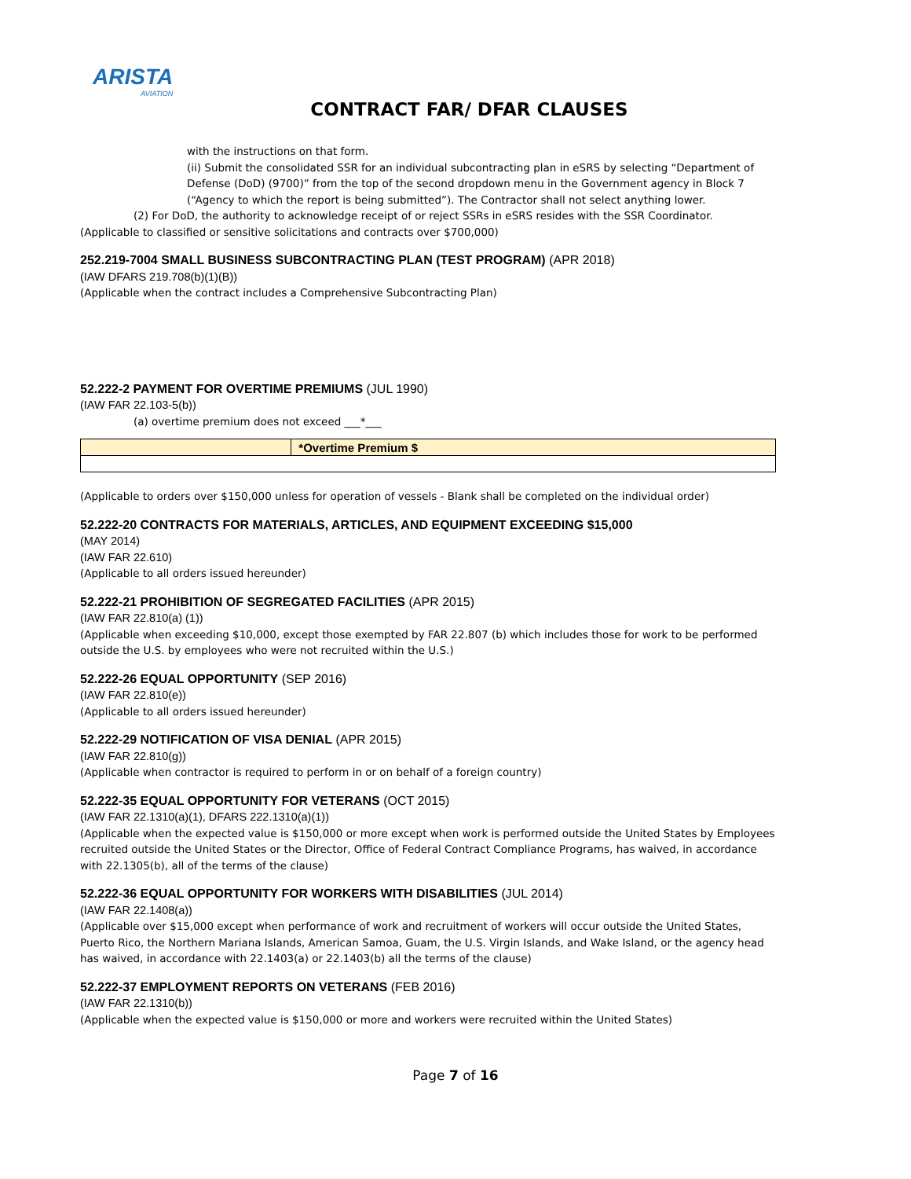ARISTA
AVIATION
CONTRACT FAR/ DFAR CLAUSES
with the instructions on that form.
(ii) Submit the consolidated SSR for an individual subcontracting plan in eSRS by selecting “Department of Defense (DoD) (9700)” from the top of the second dropdown menu in the Government agency in Block 7 (“Agency to which the report is being submitted”). The Contractor shall not select anything lower.
(2) For DoD, the authority to acknowledge receipt of or reject SSRs in eSRS resides with the SSR Coordinator.
(Applicable to classified or sensitive solicitations and contracts over $700,000)
252.219-7004 SMALL BUSINESS SUBCONTRACTING PLAN (TEST PROGRAM) (APR 2018)
(IAW DFARS 219.708(b)(1)(B))
(Applicable when the contract includes a Comprehensive Subcontracting Plan)
52.222-2 PAYMENT FOR OVERTIME PREMIUMS (JUL 1990)
(IAW FAR 22.103-5(b))
(a) overtime premium does not exceed ___*___
| | *Overtime Premium $ |
(Applicable to orders over $150,000 unless for operation of vessels - Blank shall be completed on the individual order)
52.222-20 CONTRACTS FOR MATERIALS, ARTICLES, AND EQUIPMENT EXCEEDING $15,000
(MAY 2014)
(IAW FAR 22.610)
(Applicable to all orders issued hereunder)
52.222-21 PROHIBITION OF SEGREGATED FACILITIES (APR 2015)
(IAW FAR 22.810(a) (1))
(Applicable when exceeding $10,000, except those exempted by FAR 22.807 (b) which includes those for work to be performed outside the U.S. by employees who were not recruited within the U.S.)
52.222-26 EQUAL OPPORTUNITY (SEP 2016)
(IAW FAR 22.810(e))
(Applicable to all orders issued hereunder)
52.222-29 NOTIFICATION OF VISA DENIAL (APR 2015)
(IAW FAR 22.810(g))
(Applicable when contractor is required to perform in or on behalf of a foreign country)
52.222-35 EQUAL OPPORTUNITY FOR VETERANS (OCT 2015)
(IAW FAR 22.1310(a)(1), DFARS 222.1310(a)(1))
(Applicable when the expected value is $150,000 or more except when work is performed outside the United States by Employees recruited outside the United States or the Director, Office of Federal Contract Compliance Programs, has waived, in accordance with 22.1305(b), all of the terms of the clause)
52.222-36 EQUAL OPPORTUNITY FOR WORKERS WITH DISABILITIES (JUL 2014)
(IAW FAR 22.1408(a))
(Applicable over $15,000 except when performance of work and recruitment of workers will occur outside the United States, Puerto Rico, the Northern Mariana Islands, American Samoa, Guam, the U.S. Virgin Islands, and Wake Island, or the agency head has waived, in accordance with 22.1403(a) or 22.1403(b) all the terms of the clause)
52.222-37 EMPLOYMENT REPORTS ON VETERANS (FEB 2016)
(IAW FAR 22.1310(b))
(Applicable when the expected value is $150,000 or more and workers were recruited within the United States)
Page 7 of 16